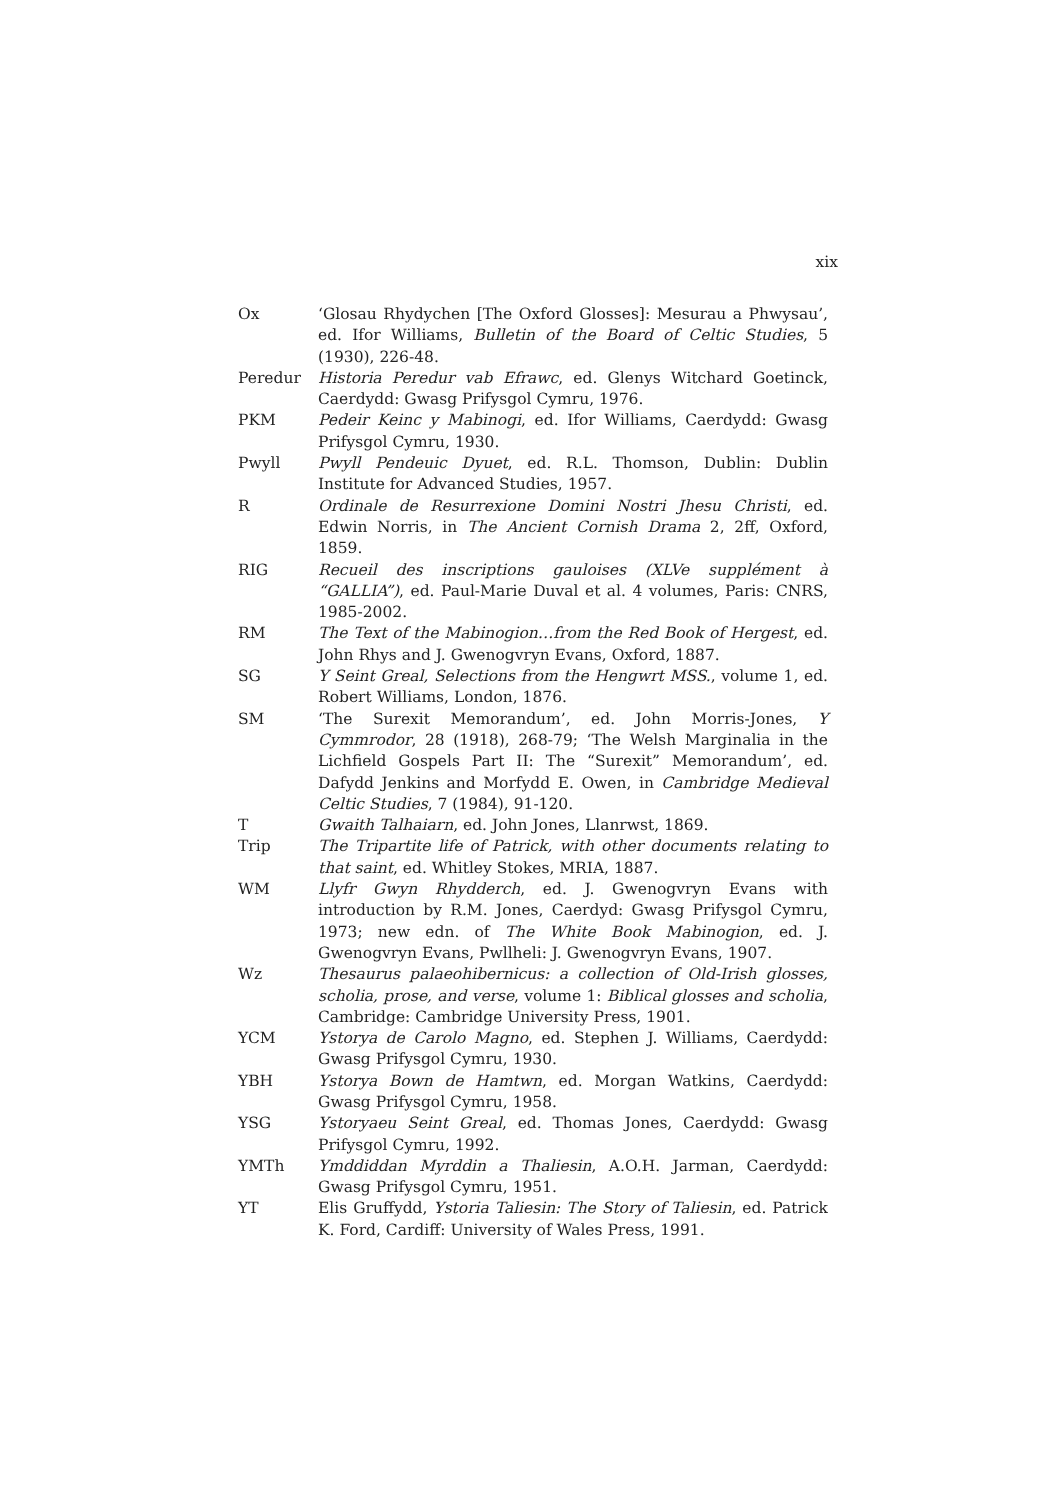xix
Ox ‘Glosau Rhydychen [The Oxford Glosses]: Mesurau a Phwysau’, ed. Ifor Williams, Bulletin of the Board of Celtic Studies, 5 (1930), 226-48.
Peredur Historia Peredur vab Efrawc, ed. Glenys Witchard Goetinck, Caerdydd: Gwasg Prifysgol Cymru, 1976.
PKM Pedeir Keinc y Mabinogi, ed. Ifor Williams, Caerdydd: Gwasg Prifysgol Cymru, 1930.
Pwyll Pwyll Pendeuic Dyuet, ed. R.L. Thomson, Dublin: Dublin Institute for Advanced Studies, 1957.
R Ordinale de Resurrexione Domini Nostri Jhesu Christi, ed. Edwin Norris, in The Ancient Cornish Drama 2, 2ff, Oxford, 1859.
RIG Recueil des inscriptions gauloises (XLVe supplément à “GALLIA”), ed. Paul-Marie Duval et al. 4 volumes, Paris: CNRS, 1985-2002.
RM The Text of the Mabinogion…from the Red Book of Hergest, ed. John Rhys and J. Gwenogvryn Evans, Oxford, 1887.
SG Y Seint Greal, Selections from the Hengwrt MSS., volume 1, ed. Robert Williams, London, 1876.
SM ‘The Surexit Memorandum’, ed. John Morris-Jones, Y Cymmrodor, 28 (1918), 268-79; ‘The Welsh Marginalia in the Lichfield Gospels Part II: The “Surexit” Memorandum’, ed. Dafydd Jenkins and Morfydd E. Owen, in Cambridge Medieval Celtic Studies, 7 (1984), 91-120.
T Gwaith Talhaiarn, ed. John Jones, Llanrwst, 1869.
Trip The Tripartite life of Patrick, with other documents relating to that saint, ed. Whitley Stokes, MRIA, 1887.
WM Llyfr Gwyn Rhydderch, ed. J. Gwenogvryn Evans with introduction by R.M. Jones, Caerdyd: Gwasg Prifysgol Cymru, 1973; new edn. of The White Book Mabinogion, ed. J. Gwenogvryn Evans, Pwllheli: J. Gwenogvryn Evans, 1907.
Wz Thesaurus palaeohibernicus: a collection of Old-Irish glosses, scholia, prose, and verse, volume 1: Biblical glosses and scholia, Cambridge: Cambridge University Press, 1901.
YCM Ystorya de Carolo Magno, ed. Stephen J. Williams, Caerdydd: Gwasg Prifysgol Cymru, 1930.
YBH Ystorya Bown de Hamtwn, ed. Morgan Watkins, Caerdydd: Gwasg Prifysgol Cymru, 1958.
YSG Ystoryaeu Seint Greal, ed. Thomas Jones, Caerdydd: Gwasg Prifysgol Cymru, 1992.
YMTh Ymddiddan Myrddin a Thaliesin, A.O.H. Jarman, Caerdydd: Gwasg Prifysgol Cymru, 1951.
YT Elis Gruffydd, Ystoria Taliesin: The Story of Taliesin, ed. Patrick K. Ford, Cardiff: University of Wales Press, 1991.